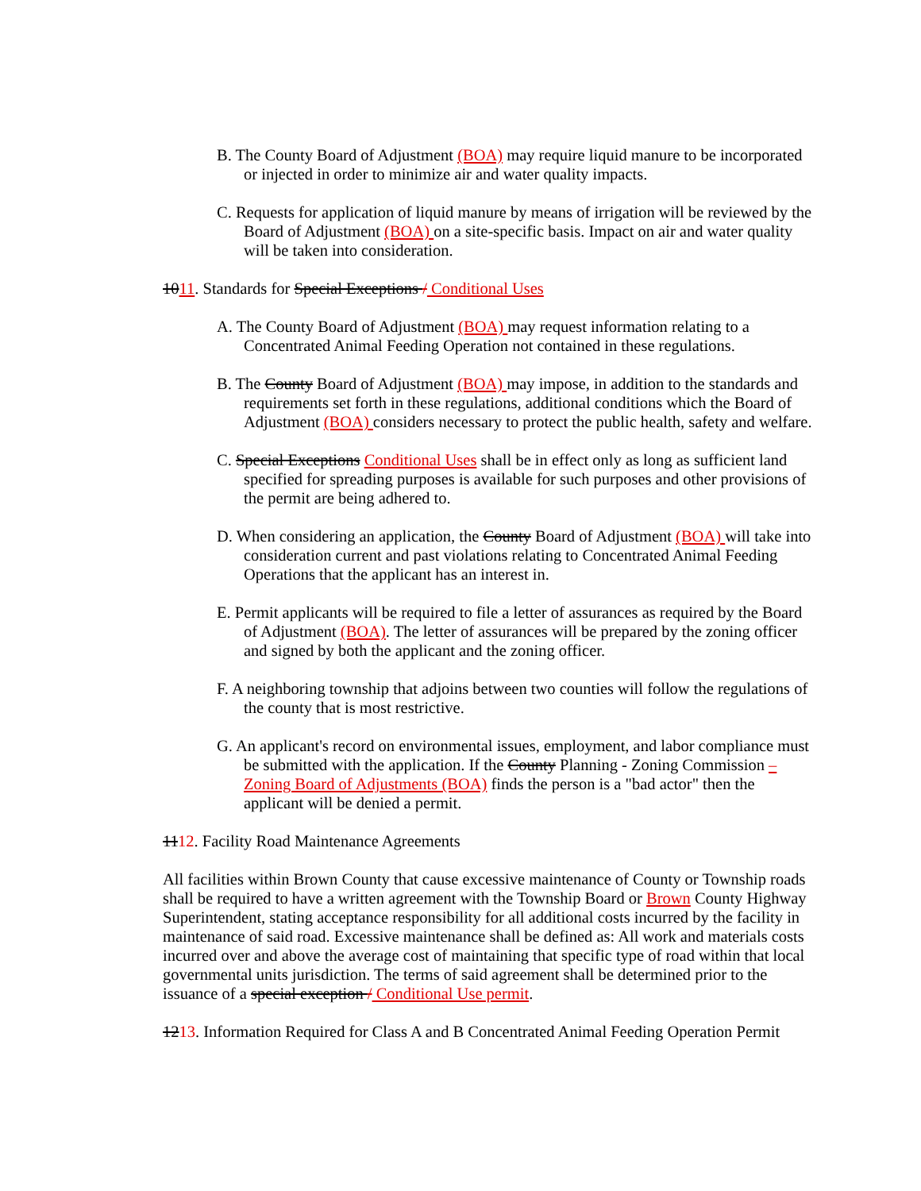B. The County Board of Adjustment (BOA) may require liquid manure to be incorporated or injected in order to minimize air and water quality impacts.
C. Requests for application of liquid manure by means of irrigation will be reviewed by the Board of Adjustment (BOA) on a site-specific basis. Impact on air and water quality will be taken into consideration.
1011. Standards for Special Exceptions / Conditional Uses
A. The County Board of Adjustment (BOA) may request information relating to a Concentrated Animal Feeding Operation not contained in these regulations.
B. The County Board of Adjustment (BOA) may impose, in addition to the standards and requirements set forth in these regulations, additional conditions which the Board of Adjustment (BOA) considers necessary to protect the public health, safety and welfare.
C. Special Exceptions Conditional Uses shall be in effect only as long as sufficient land specified for spreading purposes is available for such purposes and other provisions of the permit are being adhered to.
D. When considering an application, the County Board of Adjustment (BOA) will take into consideration current and past violations relating to Concentrated Animal Feeding Operations that the applicant has an interest in.
E. Permit applicants will be required to file a letter of assurances as required by the Board of Adjustment (BOA). The letter of assurances will be prepared by the zoning officer and signed by both the applicant and the zoning officer.
F. A neighboring township that adjoins between two counties will follow the regulations of the county that is most restrictive.
G. An applicant's record on environmental issues, employment, and labor compliance must be submitted with the application. If the County Planning - Zoning Commission – Zoning Board of Adjustments (BOA) finds the person is a "bad actor" then the applicant will be denied a permit.
1112. Facility Road Maintenance Agreements
All facilities within Brown County that cause excessive maintenance of County or Township roads shall be required to have a written agreement with the Township Board or Brown County Highway Superintendent, stating acceptance responsibility for all additional costs incurred by the facility in maintenance of said road. Excessive maintenance shall be defined as: All work and materials costs incurred over and above the average cost of maintaining that specific type of road within that local governmental units jurisdiction. The terms of said agreement shall be determined prior to the issuance of a special exception / Conditional Use permit.
1213. Information Required for Class A and B Concentrated Animal Feeding Operation Permit